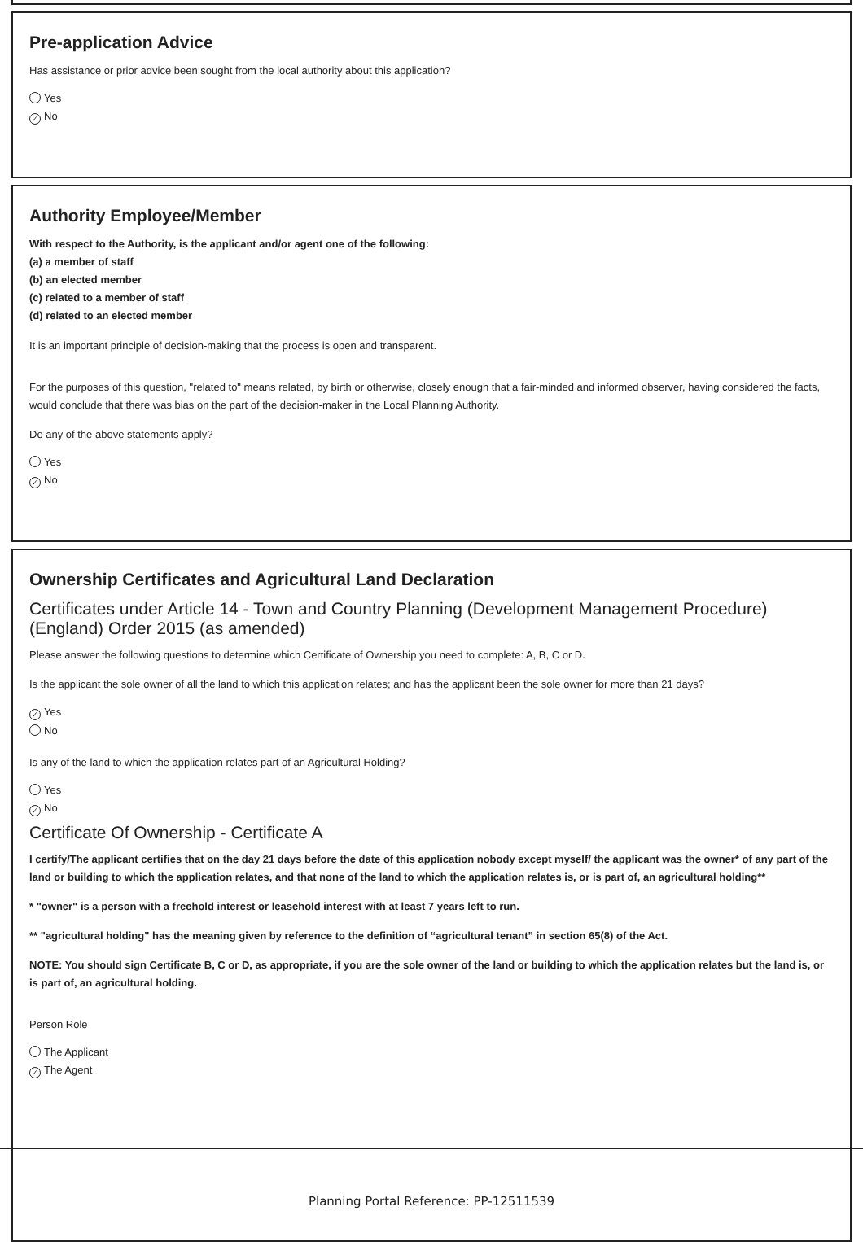Pre-application Advice
Has assistance or prior advice been sought from the local authority about this application?
Yes
✓ No
Authority Employee/Member
With respect to the Authority, is the applicant and/or agent one of the following:
(a) a member of staff
(b) an elected member
(c) related to a member of staff
(d) related to an elected member
It is an important principle of decision-making that the process is open and transparent.
For the purposes of this question, "related to" means related, by birth or otherwise, closely enough that a fair-minded and informed observer, having considered the facts, would conclude that there was bias on the part of the decision-maker in the Local Planning Authority.
Do any of the above statements apply?
Yes
✓ No
Ownership Certificates and Agricultural Land Declaration
Certificates under Article 14 - Town and Country Planning (Development Management Procedure) (England) Order 2015 (as amended)
Please answer the following questions to determine which Certificate of Ownership you need to complete: A, B, C or D.
Is the applicant the sole owner of all the land to which this application relates; and has the applicant been the sole owner for more than 21 days?
✓ Yes
No
Is any of the land to which the application relates part of an Agricultural Holding?
Yes
✓ No
Certificate Of Ownership - Certificate A
I certify/The applicant certifies that on the day 21 days before the date of this application nobody except myself/ the applicant was the owner* of any part of the land or building to which the application relates, and that none of the land to which the application relates is, or is part of, an agricultural holding**
* "owner" is a person with a freehold interest or leasehold interest with at least 7 years left to run.
** "agricultural holding" has the meaning given by reference to the definition of “agricultural tenant” in section 65(8) of the Act.
NOTE: You should sign Certificate B, C or D, as appropriate, if you are the sole owner of the land or building to which the application relates but the land is, or is part of, an agricultural holding.
Person Role
The Applicant
✓ The Agent
Planning Portal Reference: PP-12511539